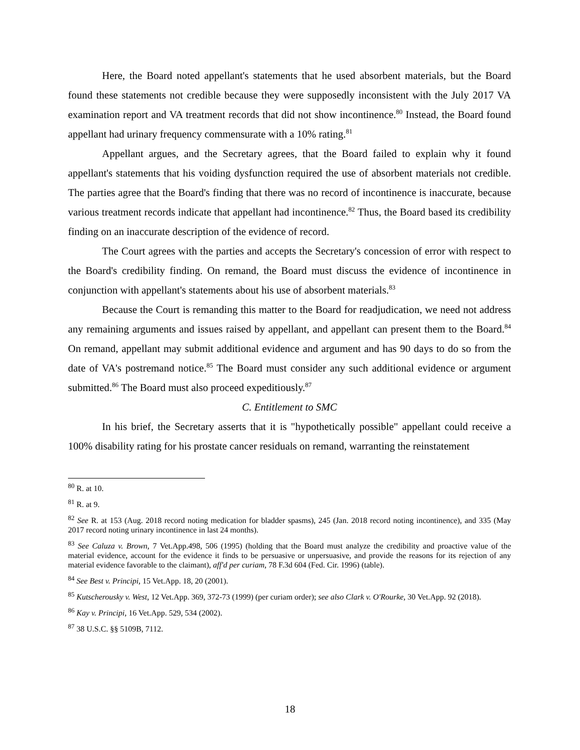Here, the Board noted appellant's statements that he used absorbent materials, but the Board found these statements not credible because they were supposedly inconsistent with the July 2017 VA examination report and VA treatment records that did not show incontinence.<sup>80</sup> Instead, the Board found appellant had urinary frequency commensurate with a 10% rating.<sup>81</sup>
Appellant argues, and the Secretary agrees, that the Board failed to explain why it found appellant's statements that his voiding dysfunction required the use of absorbent materials not credible. The parties agree that the Board's finding that there was no record of incontinence is inaccurate, because various treatment records indicate that appellant had incontinence.<sup>82</sup> Thus, the Board based its credibility finding on an inaccurate description of the evidence of record.
The Court agrees with the parties and accepts the Secretary's concession of error with respect to the Board's credibility finding. On remand, the Board must discuss the evidence of incontinence in conjunction with appellant's statements about his use of absorbent materials.<sup>83</sup>
Because the Court is remanding this matter to the Board for readjudication, we need not address any remaining arguments and issues raised by appellant, and appellant can present them to the Board.<sup>84</sup> On remand, appellant may submit additional evidence and argument and has 90 days to do so from the date of VA's postremand notice.<sup>85</sup> The Board must consider any such additional evidence or argument submitted.<sup>86</sup> The Board must also proceed expeditiously.<sup>87</sup>
C. Entitlement to SMC
In his brief, the Secretary asserts that it is "hypothetically possible" appellant could receive a 100% disability rating for his prostate cancer residuals on remand, warranting the reinstatement
<sup>80</sup> R. at 10.
<sup>81</sup> R. at 9.
<sup>82</sup> See R. at 153 (Aug. 2018 record noting medication for bladder spasms), 245 (Jan. 2018 record noting incontinence), and 335 (May 2017 record noting urinary incontinence in last 24 months).
<sup>83</sup> See Caluza v. Brown, 7 Vet.App.498, 506 (1995) (holding that the Board must analyze the credibility and proactive value of the material evidence, account for the evidence it finds to be persuasive or unpersuasive, and provide the reasons for its rejection of any material evidence favorable to the claimant), aff'd per curiam, 78 F.3d 604 (Fed. Cir. 1996) (table).
<sup>84</sup> See Best v. Principi, 15 Vet.App. 18, 20 (2001).
<sup>85</sup> Kutscherousky v. West, 12 Vet.App. 369, 372-73 (1999) (per curiam order); see also Clark v. O'Rourke, 30 Vet.App. 92 (2018).
<sup>86</sup> Kay v. Principi, 16 Vet.App. 529, 534 (2002).
<sup>87</sup> 38 U.S.C. §§ 5109B, 7112.
18